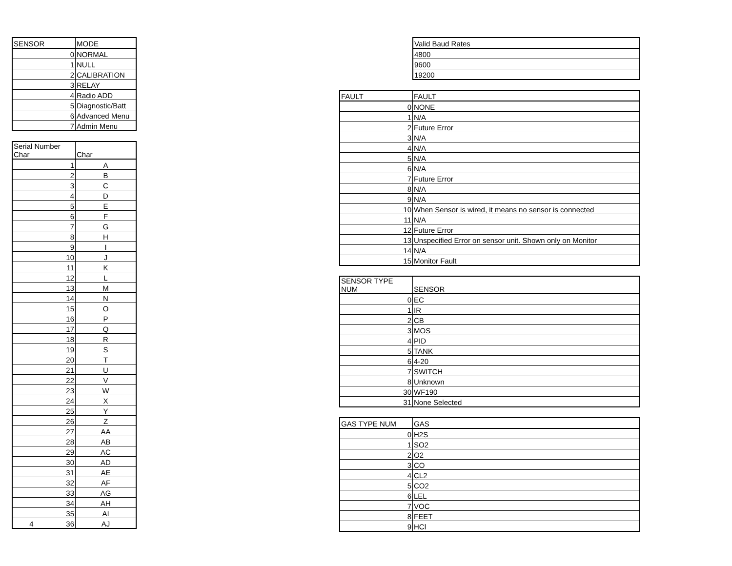| SENSOR | MODE |
| --- | --- |
| 0 | NORMAL |
| 1 | NULL |
| 2 | CALIBRATION |
| 3 | RELAY |
| 4 | Radio ADD |
| 5 | Diagnostic/Batt |
| 6 | Advanced Menu |
| 7 | Admin Menu |
| Serial Number Char | Char |
| --- | --- |
| 1 | A |
| 2 | B |
| 3 | C |
| 4 | D |
| 5 | E |
| 6 | F |
| 7 | G |
| 8 | H |
| 9 | I |
| 10 | J |
| 11 | K |
| 12 | L |
| 13 | M |
| 14 | N |
| 15 | O |
| 16 | P |
| 17 | Q |
| 18 | R |
| 19 | S |
| 20 | T |
| 21 | U |
| 22 | V |
| 23 | W |
| 24 | X |
| 25 | Y |
| 26 | Z |
| 27 | AA |
| 28 | AB |
| 29 | AC |
| 30 | AD |
| 31 | AE |
| 32 | AF |
| 33 | AG |
| 34 | AH |
| 35 | AI |
| 4 36 | AJ |
| Valid Baud Rates |
| --- |
| 4800 |
| 9600 |
| 19200 |
| FAULT | FAULT |
| --- | --- |
| 0 | NONE |
| 1 | N/A |
| 2 | Future Error |
| 3 | N/A |
| 4 | N/A |
| 5 | N/A |
| 6 | N/A |
| 7 | Future Error |
| 8 | N/A |
| 9 | N/A |
| 10 | When Sensor is wired, it means no sensor is connected |
| 11 | N/A |
| 12 | Future Error |
| 13 | Unspecified Error on sensor unit. Shown only on Monitor |
| 14 | N/A |
| 15 | Monitor Fault |
| SENSOR TYPE NUM | SENSOR |
| --- | --- |
| 0 | EC |
| 1 | IR |
| 2 | CB |
| 3 | MOS |
| 4 | PID |
| 5 | TANK |
| 6 | 4-20 |
| 7 | SWITCH |
| 8 | Unknown |
| 30 | WF190 |
| 31 | None Selected |
| GAS TYPE NUM | GAS |
| --- | --- |
| 0 | H2S |
| 1 | SO2 |
| 2 | O2 |
| 3 | CO |
| 4 | CL2 |
| 5 | CO2 |
| 6 | LEL |
| 7 | VOC |
| 8 | FEET |
| 9 | HCl |